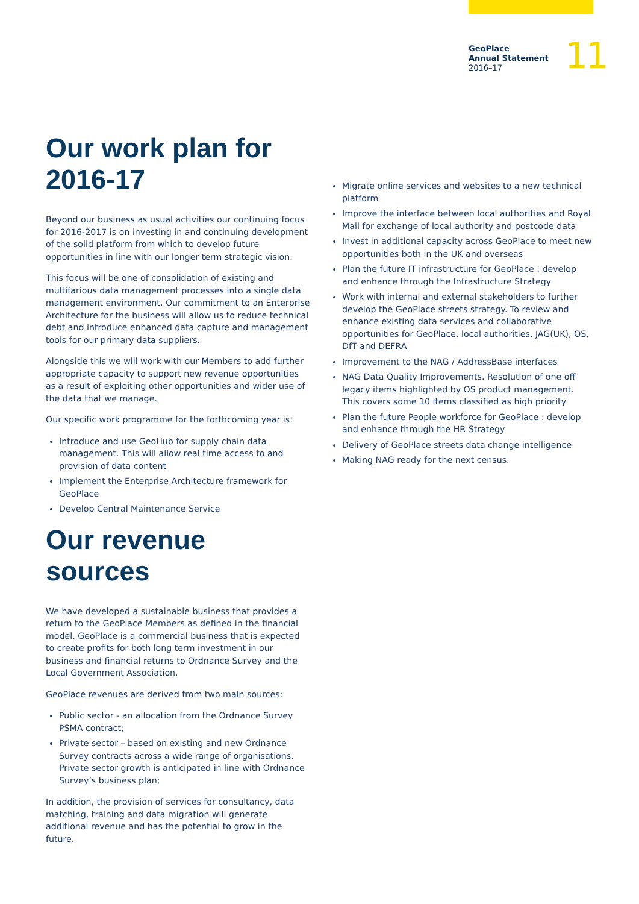GeoPlace
Annual Statement
2016–17
11
Our work plan for 2016-17
Beyond our business as usual activities our continuing focus for 2016-2017 is on investing in and continuing development of the solid platform from which to develop future opportunities in line with our longer term strategic vision.
This focus will be one of consolidation of existing and multifarious data management processes into a single data management environment. Our commitment to an Enterprise Architecture for the business will allow us to reduce technical debt and introduce enhanced data capture and management tools for our primary data suppliers.
Alongside this we will work with our Members to add further appropriate capacity to support new revenue opportunities as a result of exploiting other opportunities and wider use of the data that we manage.
Our specific work programme for the forthcoming year is:
Introduce and use GeoHub for supply chain data management. This will allow real time access to and provision of data content
Implement the Enterprise Architecture framework for GeoPlace
Develop Central Maintenance Service
Our revenue sources
We have developed a sustainable business that provides a return to the GeoPlace Members as defined in the financial model. GeoPlace is a commercial business that is expected to create profits for both long term investment in our business and financial returns to Ordnance Survey and the Local Government Association.
GeoPlace revenues are derived from two main sources:
Public sector - an allocation from the Ordnance Survey PSMA contract;
Private sector – based on existing and new Ordnance Survey contracts across a wide range of organisations. Private sector growth is anticipated in line with Ordnance Survey’s business plan;
In addition, the provision of services for consultancy, data matching, training and data migration will generate additional revenue and has the potential to grow in the future.
Migrate online services and websites to a new technical platform
Improve the interface between local authorities and Royal Mail for exchange of local authority and postcode data
Invest in additional capacity across GeoPlace to meet new opportunities both in the UK and overseas
Plan the future IT infrastructure for GeoPlace : develop and enhance through the Infrastructure Strategy
Work with internal and external stakeholders to further develop the GeoPlace streets strategy. To review and enhance existing data services and collaborative opportunities for GeoPlace, local authorities, JAG(UK), OS, DfT and DEFRA
Improvement to the NAG / AddressBase interfaces
NAG Data Quality Improvements. Resolution of one off legacy items highlighted by OS product management. This covers some 10 items classified as high priority
Plan the future People workforce for GeoPlace : develop and enhance through the HR Strategy
Delivery of GeoPlace streets data change intelligence
Making NAG ready for the next census.